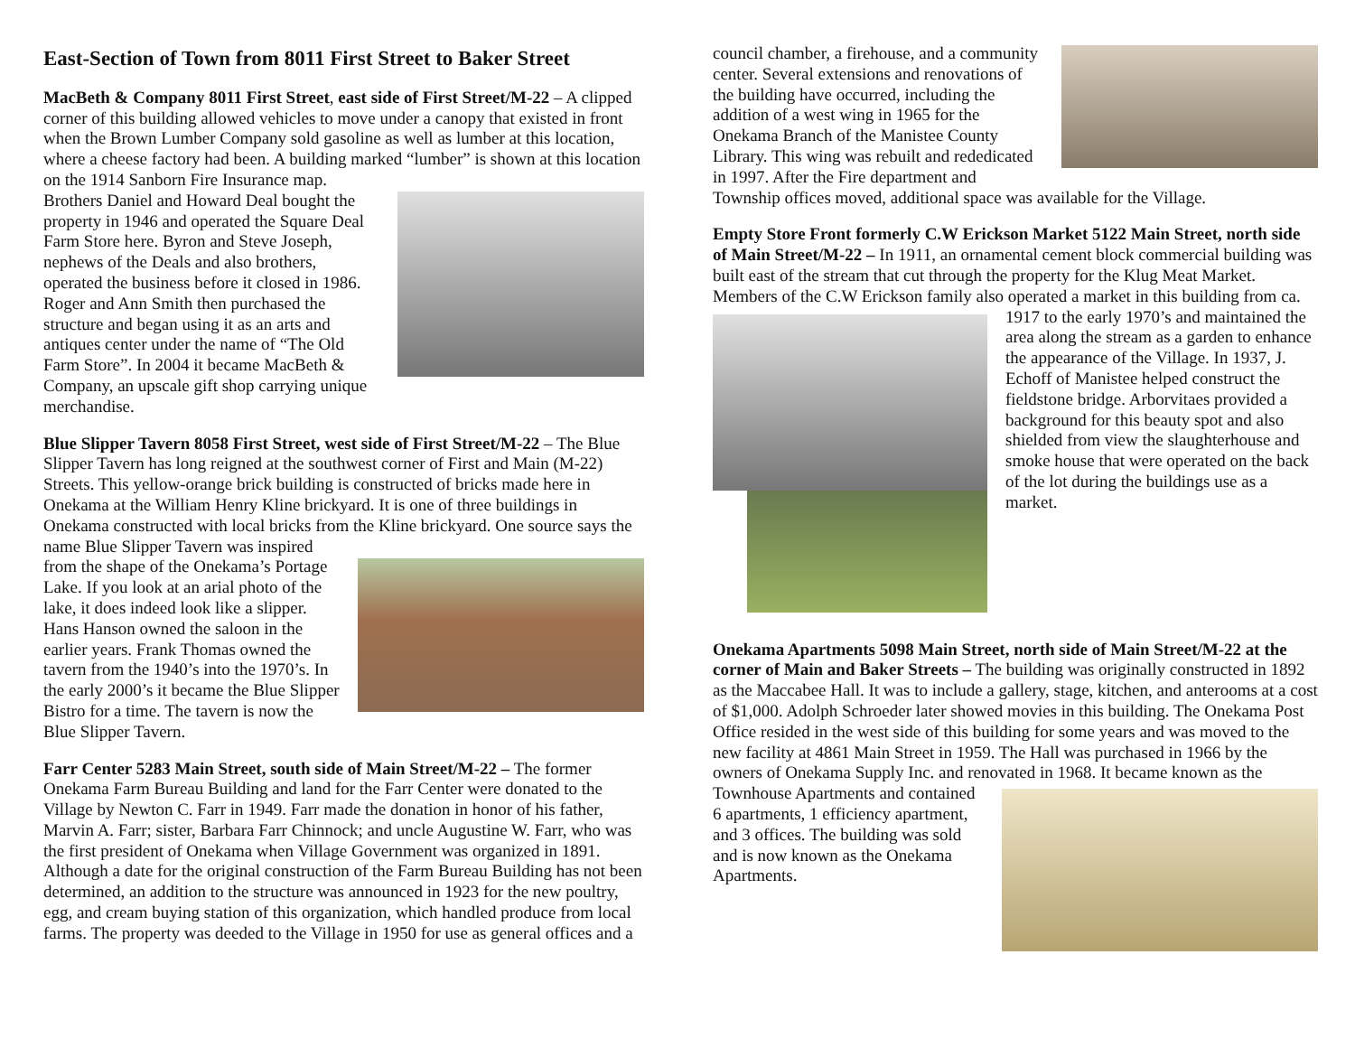East-Section of Town from 8011 First Street to Baker Street
MacBeth & Company 8011 First Street, east side of First Street/M-22 – A clipped corner of this building allowed vehicles to move under a canopy that existed in front when the Brown Lumber Company sold gasoline as well as lumber at this location, where a cheese factory had been. A building marked “lumber” is shown at this location on the 1914 Sanborn Fire Insurance map. Brothers Daniel and Howard Deal bought the property in 1946 and operated the Square Deal Farm Store here. Byron and Steve Joseph, nephews of the Deals and also brothers, operated the business before it closed in 1986. Roger and Ann Smith then purchased the structure and began using it as an arts and antiques center under the name of “The Old Farm Store”. In 2004 it became MacBeth & Company, an upscale gift shop carrying unique merchandise.
Blue Slipper Tavern 8058 First Street, west side of First Street/M-22 – The Blue Slipper Tavern has long reigned at the southwest corner of First and Main (M-22) Streets. This yellow-orange brick building is constructed of bricks made here in Onekama at the William Henry Kline brickyard. It is one of three buildings in Onekama constructed with local bricks from the Kline brickyard. One source says the name Blue Slipper Tavern was inspired from the shape of the Onekama’s Portage Lake. If you look at an arial photo of the lake, it does indeed look like a slipper. Hans Hanson owned the saloon in the earlier years. Frank Thomas owned the tavern from the 1940’s into the 1970’s. In the early 2000’s it became the Blue Slipper Bistro for a time. The tavern is now the Blue Slipper Tavern.
Farr Center 5283 Main Street, south side of Main Street/M-22 – The former Onekama Farm Bureau Building and land for the Farr Center were donated to the Village by Newton C. Farr in 1949. Farr made the donation in honor of his father, Marvin A. Farr; sister, Barbara Farr Chinnock; and uncle Augustine W. Farr, who was the first president of Onekama when Village Government was organized in 1891. Although a date for the original construction of the Farm Bureau Building has not been determined, an addition to the structure was announced in 1923 for the new poultry, egg, and cream buying station of this organization, which handled produce from local farms. The property was deeded to the Village in 1950 for use as general offices and a
council chamber, a firehouse, and a community center. Several extensions and renovations of the building have occurred, including the addition of a west wing in 1965 for the Onekama Branch of the Manistee County Library. This wing was rebuilt and rededicated in 1997. After the Fire department and Township offices moved, additional space was available for the Village.
Empty Store Front formerly C.W Erickson Market 5122 Main Street, north side of Main Street/M-22 – In 1911, an ornamental cement block commercial building was built east of the stream that cut through the property for the Klug Meat Market. Members of the C.W Erickson family also operated a market in this building from ca. 1917 to the early 1970’s and maintained the area along the stream as a garden to enhance the appearance of the Village. In 1937, J. Echoff of Manistee helped construct the fieldstone bridge. Arborvitaes provided a background for this beauty spot and also shielded from view the slaughterhouse and smoke house that were operated on the back of the lot during the buildings use as a market.
Onekama Apartments 5098 Main Street, north side of Main Street/M-22 at the corner of Main and Baker Streets – The building was originally constructed in 1892 as the Maccabee Hall. It was to include a gallery, stage, kitchen, and anterooms at a cost of $1,000. Adolph Schroeder later showed movies in this building. The Onekama Post Office resided in the west side of this building for some years and was moved to the new facility at 4861 Main Street in 1959. The Hall was purchased in 1966 by the owners of Onekama Supply Inc. and renovated in 1968. It became known as the Townhouse Apartments and contained 6 apartments, 1 efficiency apartment, and 3 offices. The building was sold and is now known as the Onekama Apartments.